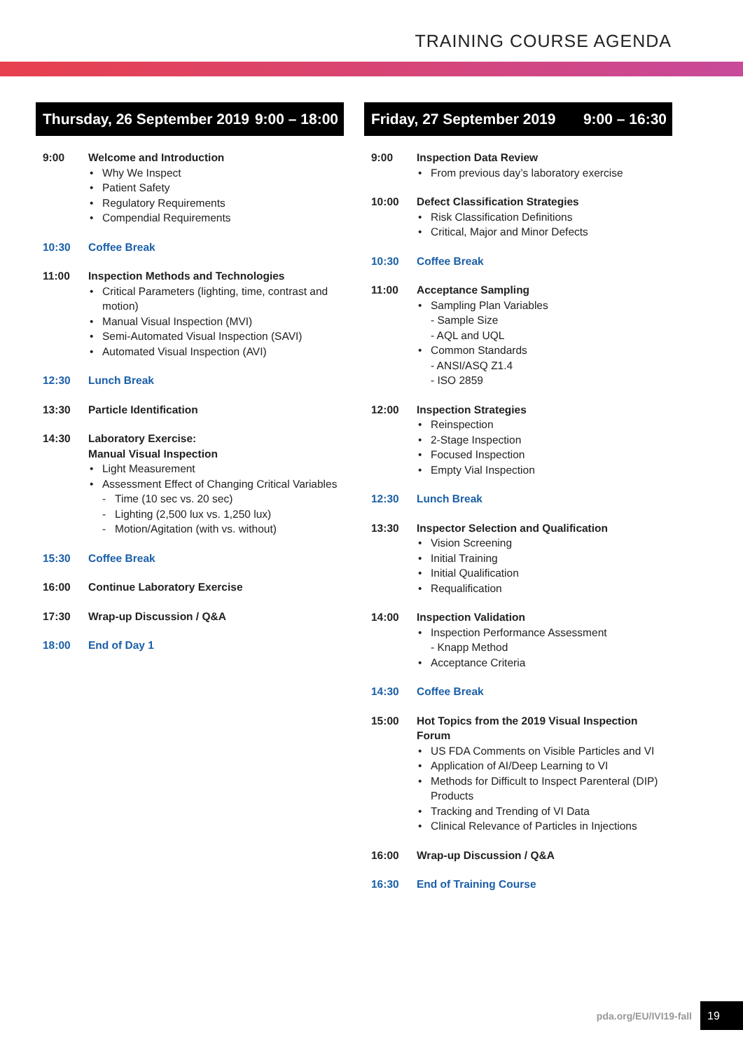TRAINING COURSE AGENDA
Thursday, 26 September 2019 9:00 – 18:00
9:00 Welcome and Introduction
Why We Inspect
Patient Safety
Regulatory Requirements
Compendial Requirements
10:30 Coffee Break
11:00 Inspection Methods and Technologies
Critical Parameters (lighting, time, contrast and motion)
Manual Visual Inspection (MVI)
Semi-Automated Visual Inspection (SAVI)
Automated Visual Inspection (AVI)
12:30 Lunch Break
13:30 Particle Identification
14:30 Laboratory Exercise:
Manual Visual Inspection
Light Measurement
Assessment Effect of Changing Critical Variables
- Time (10 sec vs. 20 sec)
- Lighting (2,500 lux vs. 1,250 lux)
- Motion/Agitation (with vs. without)
15:30 Coffee Break
16:00 Continue Laboratory Exercise
17:30 Wrap-up Discussion / Q&A
18:00 End of Day 1
Friday, 27 September 2019 9:00 – 16:30
9:00 Inspection Data Review
From previous day’s laboratory exercise
10:00 Defect Classification Strategies
Risk Classification Definitions
Critical, Major and Minor Defects
10:30 Coffee Break
11:00 Acceptance Sampling
Sampling Plan Variables
- Sample Size
- AQL and UQL
Common Standards
- ANSI/ASQ Z1.4
- ISO 2859
12:00 Inspection Strategies
Reinspection
2-Stage Inspection
Focused Inspection
Empty Vial Inspection
12:30 Lunch Break
13:30 Inspector Selection and Qualification
Vision Screening
Initial Training
Initial Qualification
Requalification
14:00 Inspection Validation
Inspection Performance Assessment
- Knapp Method
Acceptance Criteria
14:30 Coffee Break
15:00 Hot Topics from the 2019 Visual Inspection Forum
US FDA Comments on Visible Particles and VI
Application of AI/Deep Learning to VI
Methods for Difficult to Inspect Parenteral (DIP) Products
Tracking and Trending of VI Data
Clinical Relevance of Particles in Injections
16:00 Wrap-up Discussion / Q&A
16:30 End of Training Course
pda.org/EU/IVI19-fall 19